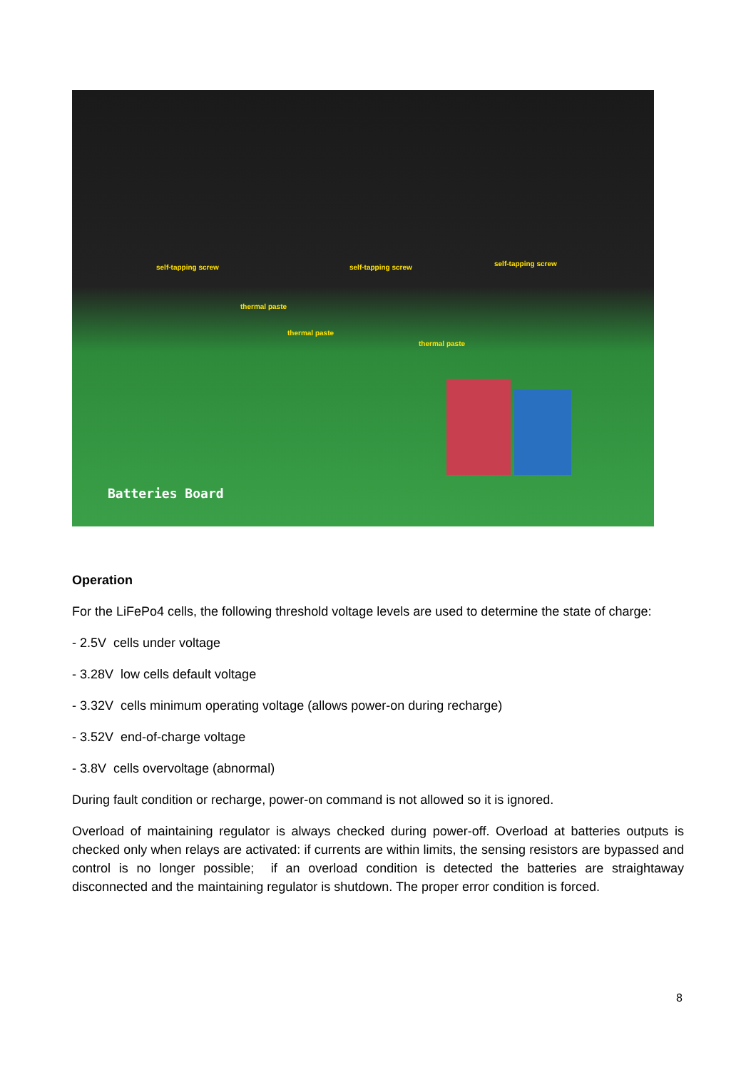self-tapping screw self-tapping screw self-tapping screw
thermal paste
thermal paste
thermal paste
Batteries Board
Operation
For the LiFePo4 cells, the following threshold voltage levels are used to determine the state of charge:
- 2.5V cells under voltage
- 3.28V low cells default voltage
- 3.32V cells minimum operating voltage (allows power-on during recharge)
- 3.52V end-of-charge voltage
- 3.8V cells overvoltage (abnormal)
During fault condition or recharge, power-on command is not allowed so it is ignored.
Overload of maintaining regulator is always checked during power-off. Overload at batteries outputs is checked only when relays are activated: if currents are within limits, the sensing resistors are bypassed and control is no longer possible; if an overload condition is detected the batteries are straightaway disconnected and the maintaining regulator is shutdown. The proper error condition is forced.
8